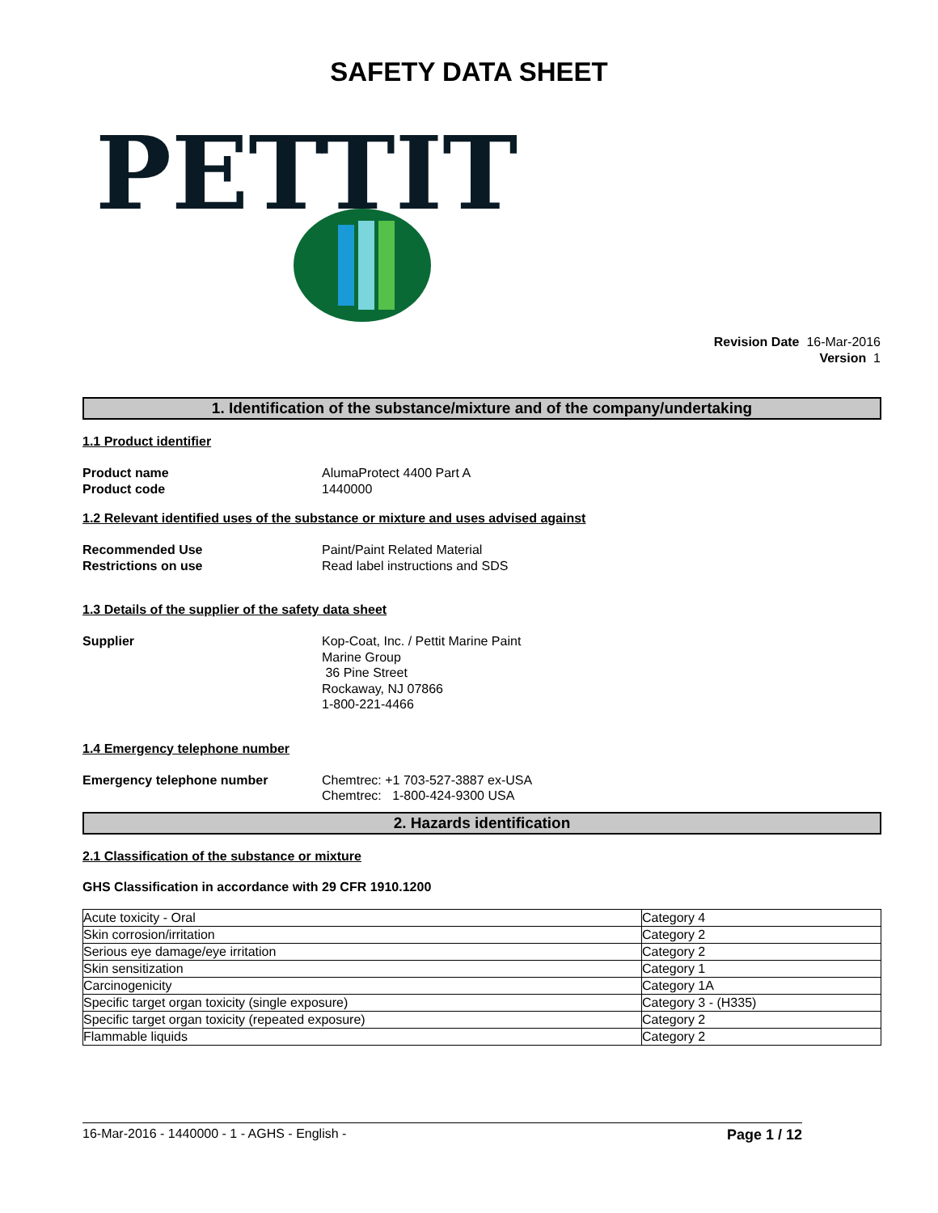SAFETY DATA SHEET
PETTIT
Revision Date 16-Mar-2016
Version 1
1. Identification of the substance/mixture and of the company/undertaking
1.1 Product identifier
Product name AlumaProtect 4400 Part A
Product code 1440000
1.2 Relevant identified uses of the substance or mixture and uses advised against
Recommended Use Paint/Paint Related Material
Restrictions on use Read label instructions and SDS
1.3 Details of the supplier of the safety data sheet
Supplier Kop-Coat, Inc. / Pettit Marine Paint
Marine Group
36 Pine Street
Rockaway, NJ 07866
1-800-221-4466
1.4 Emergency telephone number
Emergency telephone number Chemtrec: +1 703-527-3887 ex-USA
Chemtrec: 1-800-424-9300 USA
2. Hazards identification
2.1 Classification of the substance or mixture
GHS Classification in accordance with 29 CFR 1910.1200
| Acute toxicity - Oral | Category 4 |
| Skin corrosion/irritation | Category 2 |
| Serious eye damage/eye irritation | Category 2 |
| Skin sensitization | Category 1 |
| Carcinogenicity | Category 1A |
| Specific target organ toxicity (single exposure) | Category 3 - (H335) |
| Specific target organ toxicity (repeated exposure) | Category 2 |
| Flammable liquids | Category 2 |
16-Mar-2016 - 1440000 - 1 - AGHS - English - Page 1 / 12